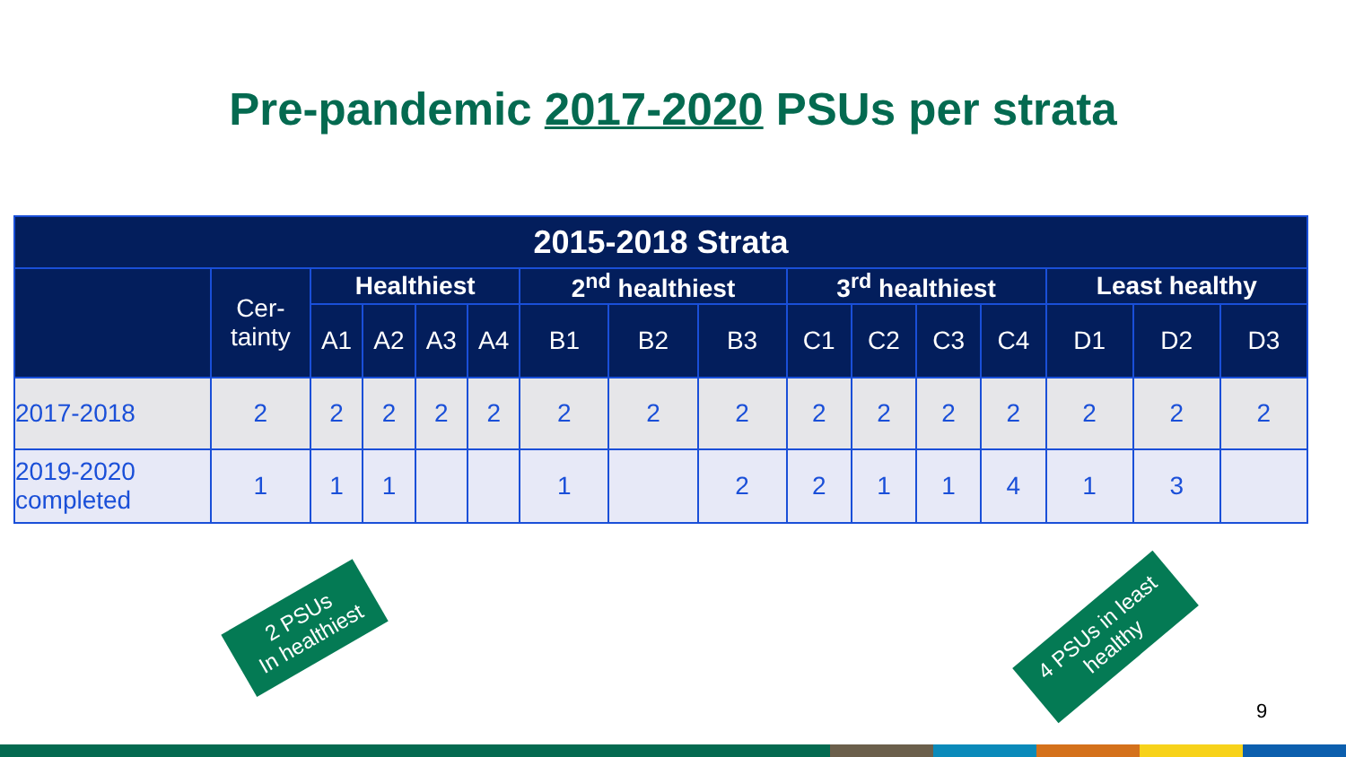Pre-pandemic 2017-2020 PSUs per strata
| 2015-2018 Strata | | | | | | | | | | | | | | | |
| --- | --- | --- | --- | --- | --- | --- | --- | --- | --- | --- | --- | --- | --- | --- | --- |
| | Cer- tainty | Healthiest | | | | 2<sup>nd</sup> healthiest | | | 3<sup>rd</sup> healthiest | | | | Least healthy | | |
| | | A1 | A2 | A3 | A4 | B1 | B2 | B3 | C1 | C2 | C3 | C4 | D1 | D2 | D3 |
| 2017-2018 | 2 | 2 | 2 | 2 | 2 | 2 | 2 | 2 | 2 | 2 | 2 | 2 | 2 | 2 | 2 |
| 2019-2020 completed | 1 | 1 | 1 | | | 1 | | 2 | 2 | 1 | 1 | 4 | 1 | 3 | |
2 PSUs
In healthiest
4 PSUs in least
healthy
9